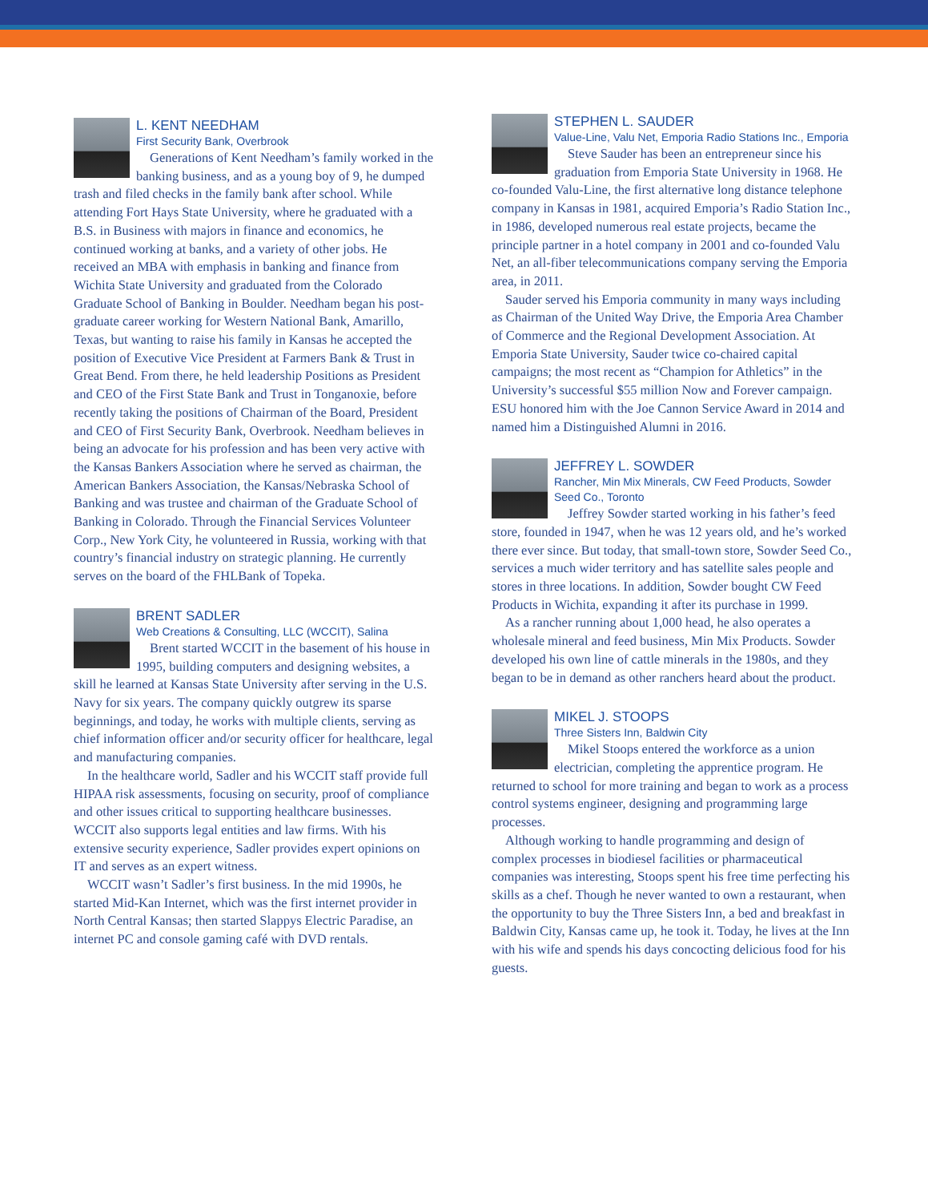L. KENT NEEDHAM
First Security Bank, Overbrook
Generations of Kent Needham’s family worked in the banking business, and as a young boy of 9, he dumped trash and filed checks in the family bank after school. While attending Fort Hays State University, where he graduated with a B.S. in Business with majors in finance and economics, he continued working at banks, and a variety of other jobs. He received an MBA with emphasis in banking and finance from Wichita State University and graduated from the Colorado Graduate School of Banking in Boulder. Needham began his post-graduate career working for Western National Bank, Amarillo, Texas, but wanting to raise his family in Kansas he accepted the position of Executive Vice President at Farmers Bank & Trust in Great Bend. From there, he held leadership Positions as President and CEO of the First State Bank and Trust in Tonganoxie, before recently taking the positions of Chairman of the Board, President and CEO of First Security Bank, Overbrook. Needham believes in being an advocate for his profession and has been very active with the Kansas Bankers Association where he served as chairman, the American Bankers Association, the Kansas/Nebraska School of Banking and was trustee and chairman of the Graduate School of Banking in Colorado. Through the Financial Services Volunteer Corp., New York City, he volunteered in Russia, working with that country’s financial industry on strategic planning. He currently serves on the board of the FHLBank of Topeka.
BRENT SADLER
Web Creations & Consulting, LLC (WCCIT), Salina
Brent started WCCIT in the basement of his house in 1995, building computers and designing websites, a skill he learned at Kansas State University after serving in the U.S. Navy for six years. The company quickly outgrew its sparse beginnings, and today, he works with multiple clients, serving as chief information officer and/or security officer for healthcare, legal and manufacturing companies.
In the healthcare world, Sadler and his WCCIT staff provide full HIPAA risk assessments, focusing on security, proof of compliance and other issues critical to supporting healthcare businesses. WCCIT also supports legal entities and law firms. With his extensive security experience, Sadler provides expert opinions on IT and serves as an expert witness.
WCCIT wasn’t Sadler’s first business. In the mid 1990s, he started Mid-Kan Internet, which was the first internet provider in North Central Kansas; then started Slappys Electric Paradise, an internet PC and console gaming café with DVD rentals.
STEPHEN L. SAUDER
Value-Line, Valu Net, Emporia Radio Stations Inc., Emporia
Steve Sauder has been an entrepreneur since his graduation from Emporia State University in 1968. He co-founded Valu-Line, the first alternative long distance telephone company in Kansas in 1981, acquired Emporia’s Radio Station Inc., in 1986, developed numerous real estate projects, became the principle partner in a hotel company in 2001 and co-founded Valu Net, an all-fiber telecommunications company serving the Emporia area, in 2011.
Sauder served his Emporia community in many ways including as Chairman of the United Way Drive, the Emporia Area Chamber of Commerce and the Regional Development Association. At Emporia State University, Sauder twice co-chaired capital campaigns; the most recent as “Champion for Athletics” in the University’s successful $55 million Now and Forever campaign. ESU honored him with the Joe Cannon Service Award in 2014 and named him a Distinguished Alumni in 2016.
JEFFREY L. SOWDER
Rancher, Min Mix Minerals, CW Feed Products, Sowder Seed Co., Toronto
Jeffrey Sowder started working in his father’s feed store, founded in 1947, when he was 12 years old, and he’s worked there ever since. But today, that small-town store, Sowder Seed Co., services a much wider territory and has satellite sales people and stores in three locations. In addition, Sowder bought CW Feed Products in Wichita, expanding it after its purchase in 1999.
As a rancher running about 1,000 head, he also operates a wholesale mineral and feed business, Min Mix Products. Sowder developed his own line of cattle minerals in the 1980s, and they began to be in demand as other ranchers heard about the product.
MIKEL J. STOOPS
Three Sisters Inn, Baldwin City
Mikel Stoops entered the workforce as a union electrician, completing the apprentice program. He returned to school for more training and began to work as a process control systems engineer, designing and programming large processes.
Although working to handle programming and design of complex processes in biodiesel facilities or pharmaceutical companies was interesting, Stoops spent his free time perfecting his skills as a chef. Though he never wanted to own a restaurant, when the opportunity to buy the Three Sisters Inn, a bed and breakfast in Baldwin City, Kansas came up, he took it. Today, he lives at the Inn with his wife and spends his days concocting delicious food for his guests.